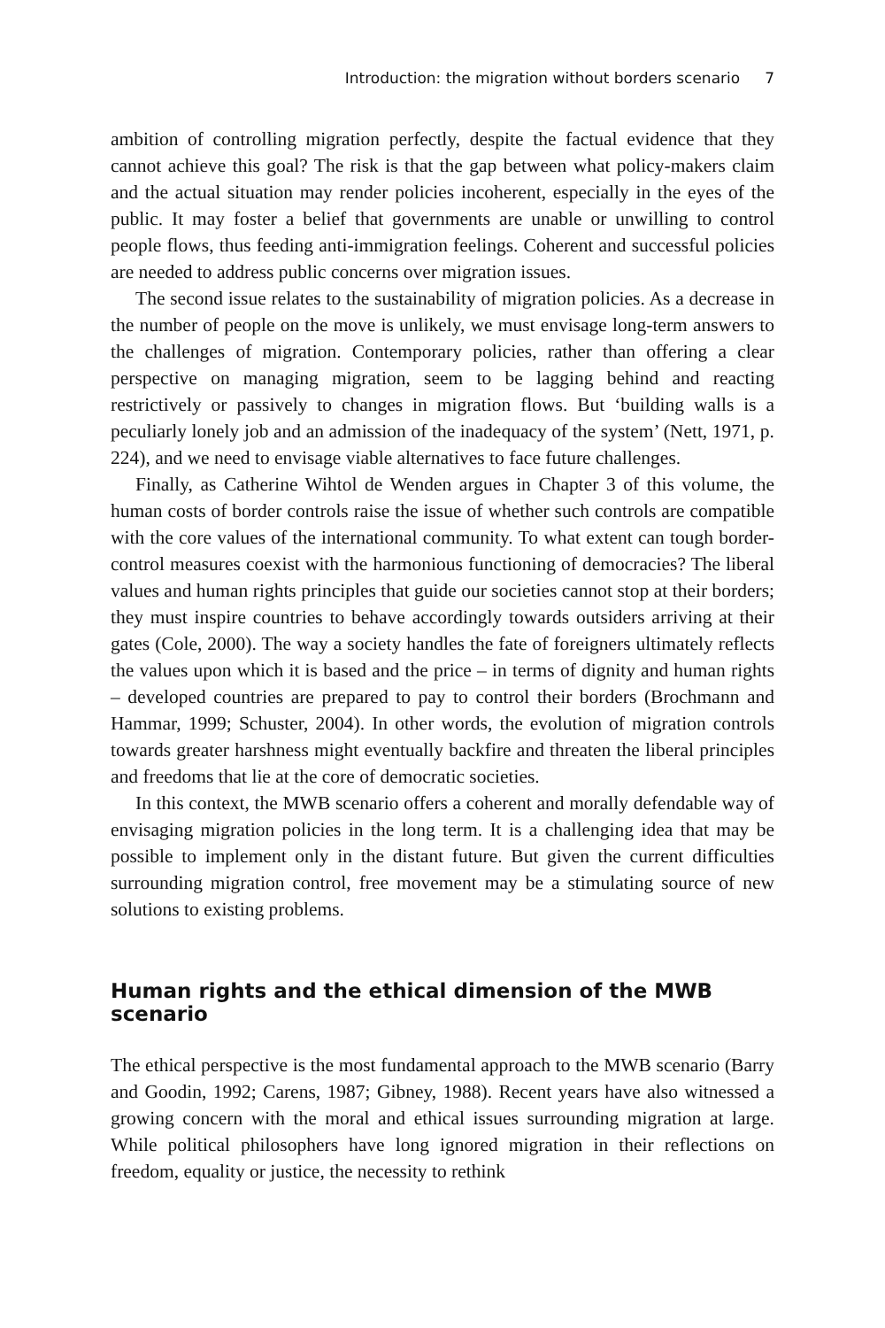Introduction: the migration without borders scenario 7
ambition of controlling migration perfectly, despite the factual evidence that they cannot achieve this goal? The risk is that the gap between what policy-makers claim and the actual situation may render policies incoherent, especially in the eyes of the public. It may foster a belief that governments are unable or unwilling to control people flows, thus feeding anti-immigration feelings. Coherent and successful policies are needed to address public concerns over migration issues.
The second issue relates to the sustainability of migration policies. As a decrease in the number of people on the move is unlikely, we must envisage long-term answers to the challenges of migration. Contemporary policies, rather than offering a clear perspective on managing migration, seem to be lagging behind and reacting restrictively or passively to changes in migration flows. But ‘building walls is a peculiarly lonely job and an admission of the inadequacy of the system’ (Nett, 1971, p. 224), and we need to envisage viable alternatives to face future challenges.
Finally, as Catherine Wihtol de Wenden argues in Chapter 3 of this volume, the human costs of border controls raise the issue of whether such controls are compatible with the core values of the international community. To what extent can tough border-control measures coexist with the harmonious functioning of democracies? The liberal values and human rights principles that guide our societies cannot stop at their borders; they must inspire countries to behave accordingly towards outsiders arriving at their gates (Cole, 2000). The way a society handles the fate of foreigners ultimately reflects the values upon which it is based and the price – in terms of dignity and human rights – developed countries are prepared to pay to control their borders (Brochmann and Hammar, 1999; Schuster, 2004). In other words, the evolution of migration controls towards greater harshness might eventually backfire and threaten the liberal principles and freedoms that lie at the core of democratic societies.
In this context, the MWB scenario offers a coherent and morally defendable way of envisaging migration policies in the long term. It is a challenging idea that may be possible to implement only in the distant future. But given the current difficulties surrounding migration control, free movement may be a stimulating source of new solutions to existing problems.
Human rights and the ethical dimension of the MWB scenario
The ethical perspective is the most fundamental approach to the MWB scenario (Barry and Goodin, 1992; Carens, 1987; Gibney, 1988). Recent years have also witnessed a growing concern with the moral and ethical issues surrounding migration at large. While political philosophers have long ignored migration in their reflections on freedom, equality or justice, the necessity to rethink